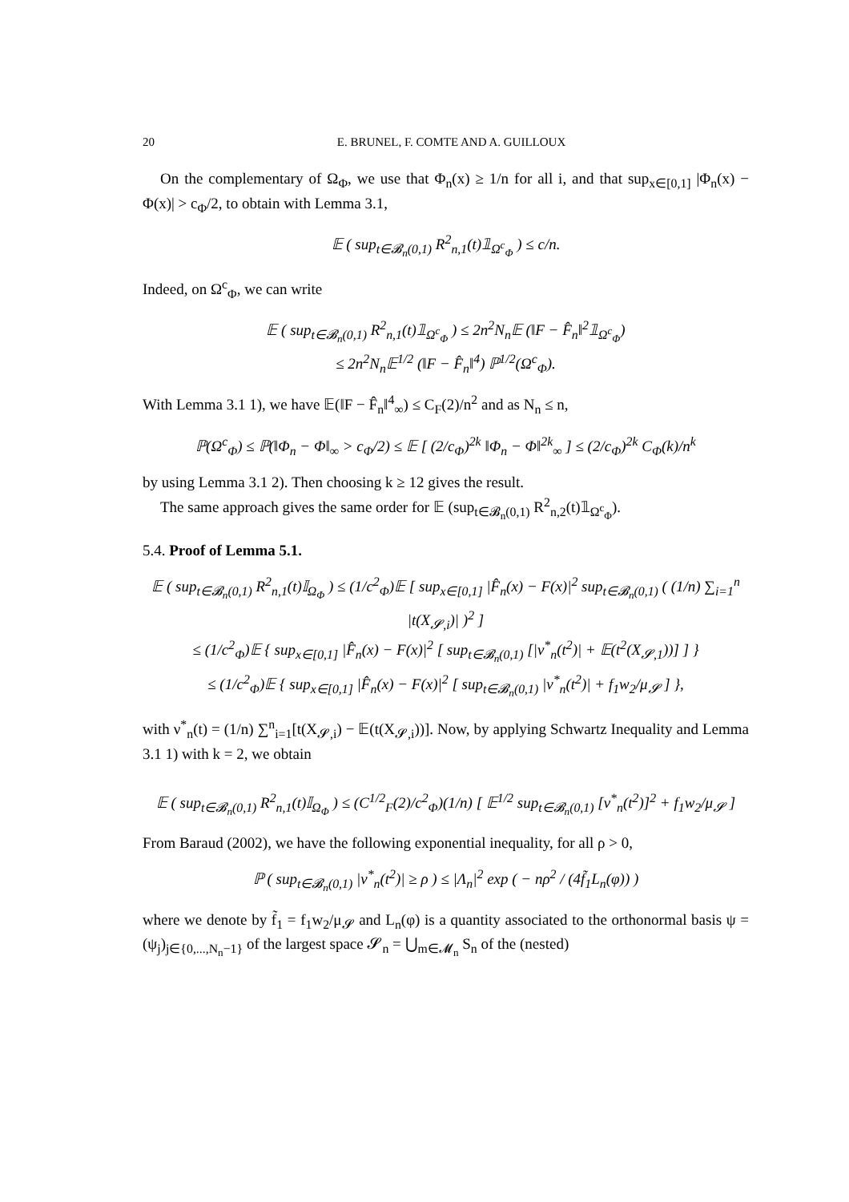20 E. BRUNEL, F. COMTE AND A. GUILLOUX
On the complementary of Ω<sub>Φ</sub>, we use that Φ<sub>n</sub>(x) ≥ 1/n for all i, and that sup<sub>x∈[0,1]</sub> |Φ<sub>n</sub>(x) − Φ(x)| > c<sub>Φ</sub>/2, to obtain with Lemma 3.1,
𝔼 ( sup<sub>t∈𝓑<sub>n</sub>(0,1)</sub> R<sup>2</sup><sub>n,1</sub>(t)𝟙<sub>Ω<sup>c</sup><sub>Φ</sub></sub> ) ≤ c/n.
Indeed, on Ω<sup>c</sup><sub>Φ</sub>, we can write
𝔼 ( sup<sub>t∈𝓑<sub>n</sub>(0,1)</sub> R<sup>2</sup><sub>n,1</sub>(t)𝟙<sub>Ω<sup>c</sup><sub>Φ</sub></sub> ) ≤ 2n<sup>2</sup>N<sub>n</sub>𝔼 (‖F − F̂<sub>n</sub>‖<sup>2</sup>𝟙<sub>Ω<sup>c</sup><sub>Φ</sub></sub>)
≤ 2n<sup>2</sup>N<sub>n</sub>𝔼<sup>1/2</sup> (‖F − F̂<sub>n</sub>‖<sup>4</sup>) ℙ<sup>1/2</sup>(Ω<sup>c</sup><sub>Φ</sub>).
With Lemma 3.1 1), we have 𝔼(‖F − F̂<sub>n</sub>‖<sup>4</sup><sub>∞</sub>) ≤ C<sub>F</sub>(2)/n<sup>2</sup> and as N<sub>n</sub> ≤ n,
ℙ(Ω<sup>c</sup><sub>Φ</sub>) ≤ ℙ(‖Φ<sub>n</sub> − Φ‖<sub>∞</sub> > c<sub>Φ</sub>/2) ≤ 𝔼 [ (2/c<sub>Φ</sub>)<sup>2k</sup> ‖Φ<sub>n</sub> − Φ‖<sup>2k</sup><sub>∞</sub> ] ≤ (2/c<sub>Φ</sub>)<sup>2k</sup> C<sub>Φ</sub>(k)/n<sup>k</sup>
by using Lemma 3.1 2). Then choosing k ≥ 12 gives the result.
The same approach gives the same order for 𝔼 (sup<sub>t∈𝓑<sub>n</sub>(0,1)</sub> R<sup>2</sup><sub>n,2</sub>(t)𝟙<sub>Ω<sup>c</sup><sub>Φ</sub></sub>).
5.4. Proof of Lemma 5.1.
𝔼 ( sup<sub>t∈𝓑<sub>n</sub>(0,1)</sub> R<sup>2</sup><sub>n,1</sub>(t)𝕀<sub>Ω<sub>Φ</sub></sub> ) ≤ (1/c<sup>2</sup><sub>Φ</sub>)𝔼 [ sup<sub>x∈[0,1]</sub> |F̂<sub>n</sub>(x) − F(x)|<sup>2</sup> sup<sub>t∈𝓑<sub>n</sub>(0,1)</sub> ( (1/n) ∑<sub>i=1</sub><sup>n</sup> |t(X<sub>𝓢,i</sub>)| )<sup>2</sup> ]
≤ (1/c<sup>2</sup><sub>Φ</sub>)𝔼 { sup<sub>x∈[0,1]</sub> |F̂<sub>n</sub>(x) − F(x)|<sup>2</sup> [ sup<sub>t∈𝓑<sub>n</sub>(0,1)</sub> [|ν<sup>*</sup><sub>n</sub>(t<sup>2</sup>)| + 𝔼(t<sup>2</sup>(X<sub>𝓢,1</sub>))] ] }
≤ (1/c<sup>2</sup><sub>Φ</sub>)𝔼 { sup<sub>x∈[0,1]</sub> |F̂<sub>n</sub>(x) − F(x)|<sup>2</sup> [ sup<sub>t∈𝓑<sub>n</sub>(0,1)</sub> |ν<sup>*</sup><sub>n</sub>(t<sup>2</sup>)| + f<sub>1</sub>w<sub>2</sub>/μ<sub>𝓢</sub> ] },
with ν<sup>*</sup><sub>n</sub>(t) = (1/n) ∑<sup>n</sup><sub>i=1</sub>[t(X<sub>𝓢,i</sub>) − 𝔼(t(X<sub>𝓢,i</sub>))]. Now, by applying Schwartz Inequality and Lemma 3.1 1) with k = 2, we obtain
𝔼 ( sup<sub>t∈𝓑<sub>n</sub>(0,1)</sub> R<sup>2</sup><sub>n,1</sub>(t)𝕀<sub>Ω<sub>Φ</sub></sub> ) ≤ (C<sup>1/2</sup><sub>F</sub>(2)/c<sup>2</sup><sub>Φ</sub>)(1/n) [ 𝔼<sup>1/2</sup> sup<sub>t∈𝓑<sub>n</sub>(0,1)</sub> [ν<sup>*</sup><sub>n</sub>(t<sup>2</sup>)]<sup>2</sup> + f<sub>1</sub>w<sub>2</sub>/μ<sub>𝓢</sub> ]
From Baraud (2002), we have the following exponential inequality, for all ρ > 0,
ℙ ( sup<sub>t∈𝓑<sub>n</sub>(0,1)</sub> |ν<sup>*</sup><sub>n</sub>(t<sup>2</sup>)| ≥ ρ ) ≤ |Λ<sub>n</sub>|<sup>2</sup> exp ( − nρ<sup>2</sup> / (4f̃<sub>1</sub>L<sub>n</sub>(φ)) )
where we denote by f̃<sub>1</sub> = f<sub>1</sub>w<sub>2</sub>/μ<sub>𝓢</sub> and L<sub>n</sub>(φ) is a quantity associated to the orthonormal basis ψ = (ψ<sub>j</sub>)<sub>j∈{0,...,N<sub>n</sub>−1}</sub> of the largest space 𝓢<sub>n</sub> = ⋃<sub>m∈𝓜<sub>n</sub></sub> S<sub>n</sub> of the (nested)